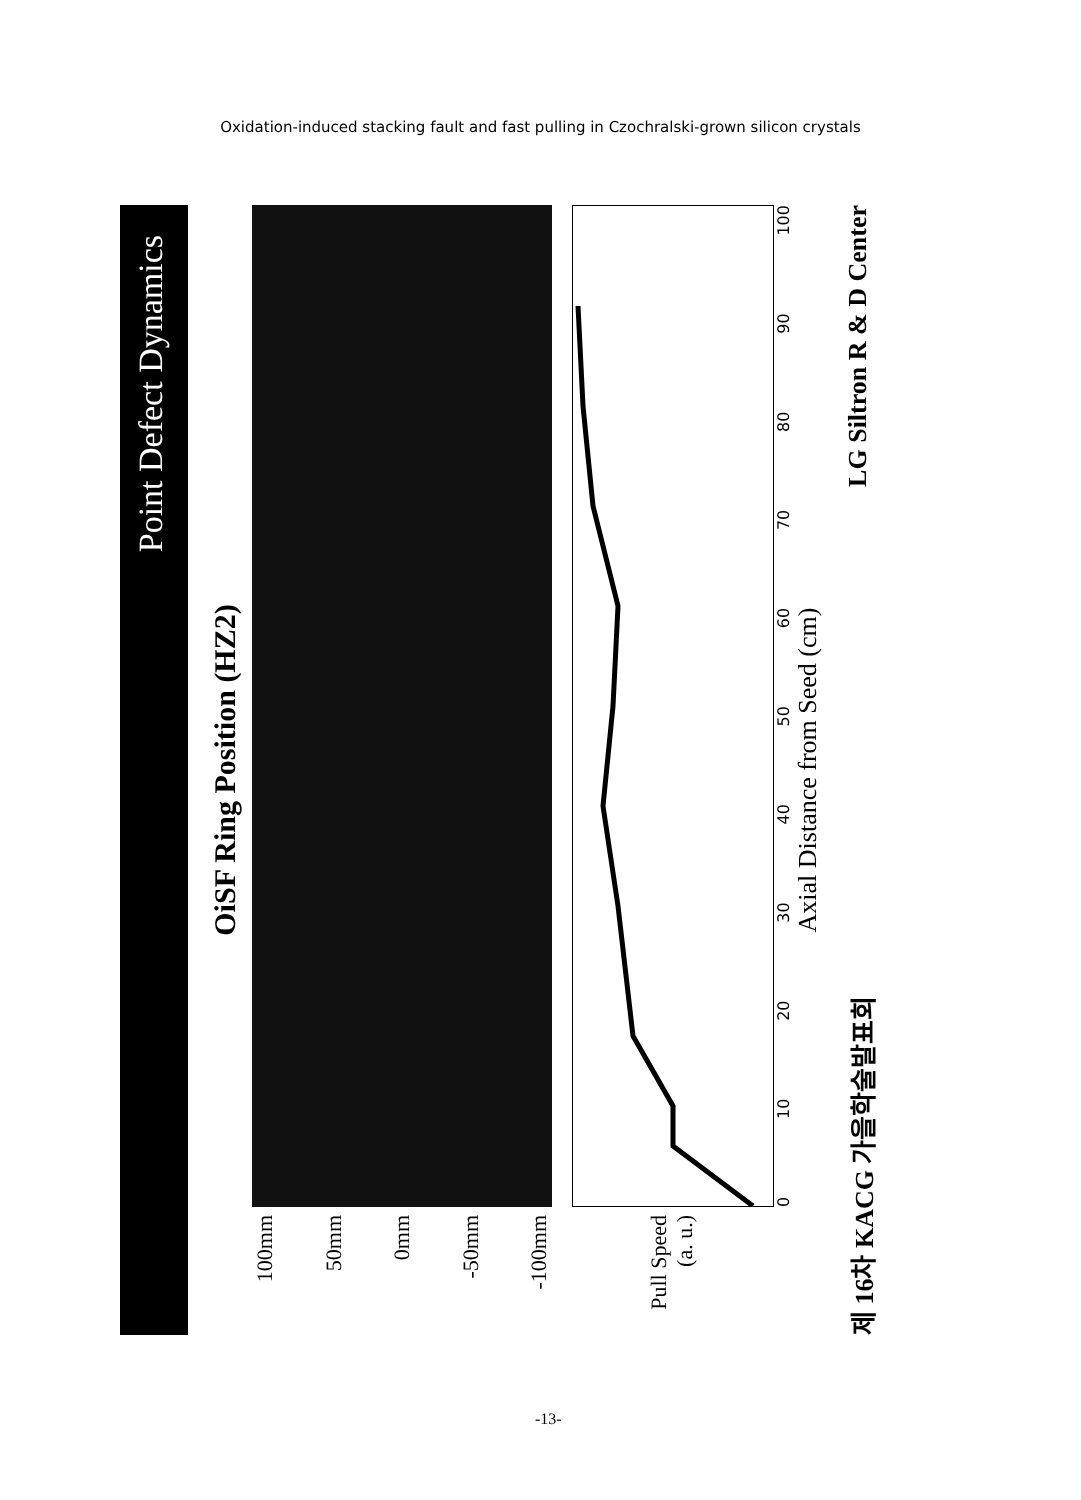Oxidation-induced stacking fault and fast pulling in Czochralski-grown silicon crystals
Point Defect Dynamics
OiSF Ring Position (HZ2)
100mm
50mm
0mm
-50mm
-100mm
Pull Speed (a. u.)
0 10 20 30 40 50 60 70 80 90 100
Axial Distance from Seed (cm)
제 16차 KACG 가을학술발표회 LG Siltron R & D Center
-13-